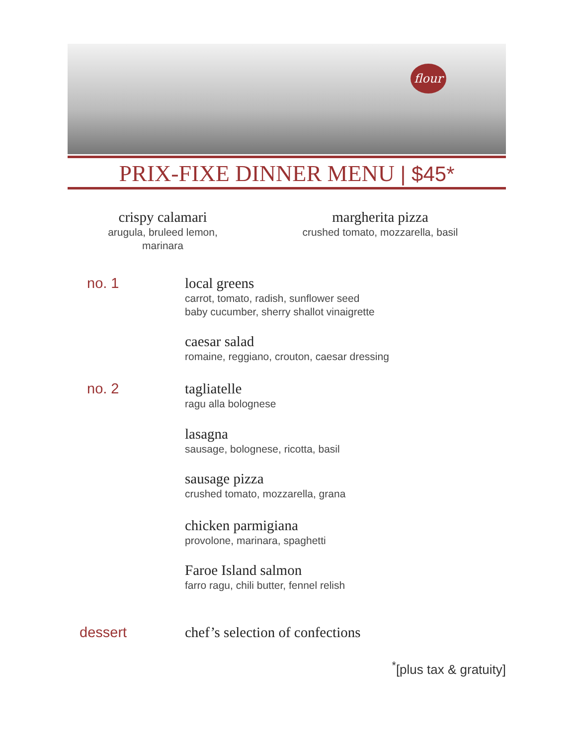flour
PRIX-FIXE DINNER MENU | $45*
crispy calamari
arugula, bruleed lemon, marinara
margherita pizza
crushed tomato, mozzarella, basil
no. 1 local greens
carrot, tomato, radish, sunflower seed
baby cucumber, sherry shallot vinaigrette
caesar salad
romaine, reggiano, crouton, caesar dressing
no. 2 tagliatelle
ragu alla bolognese
lasagna
sausage, bolognese, ricotta, basil
sausage pizza
crushed tomato, mozzarella, grana
chicken parmigiana
provolone, marinara, spaghetti
Faroe Island salmon
farro ragu, chili butter, fennel relish
dessert chef’s selection of confections
<sup>*</sup> [plus tax & gratuity]